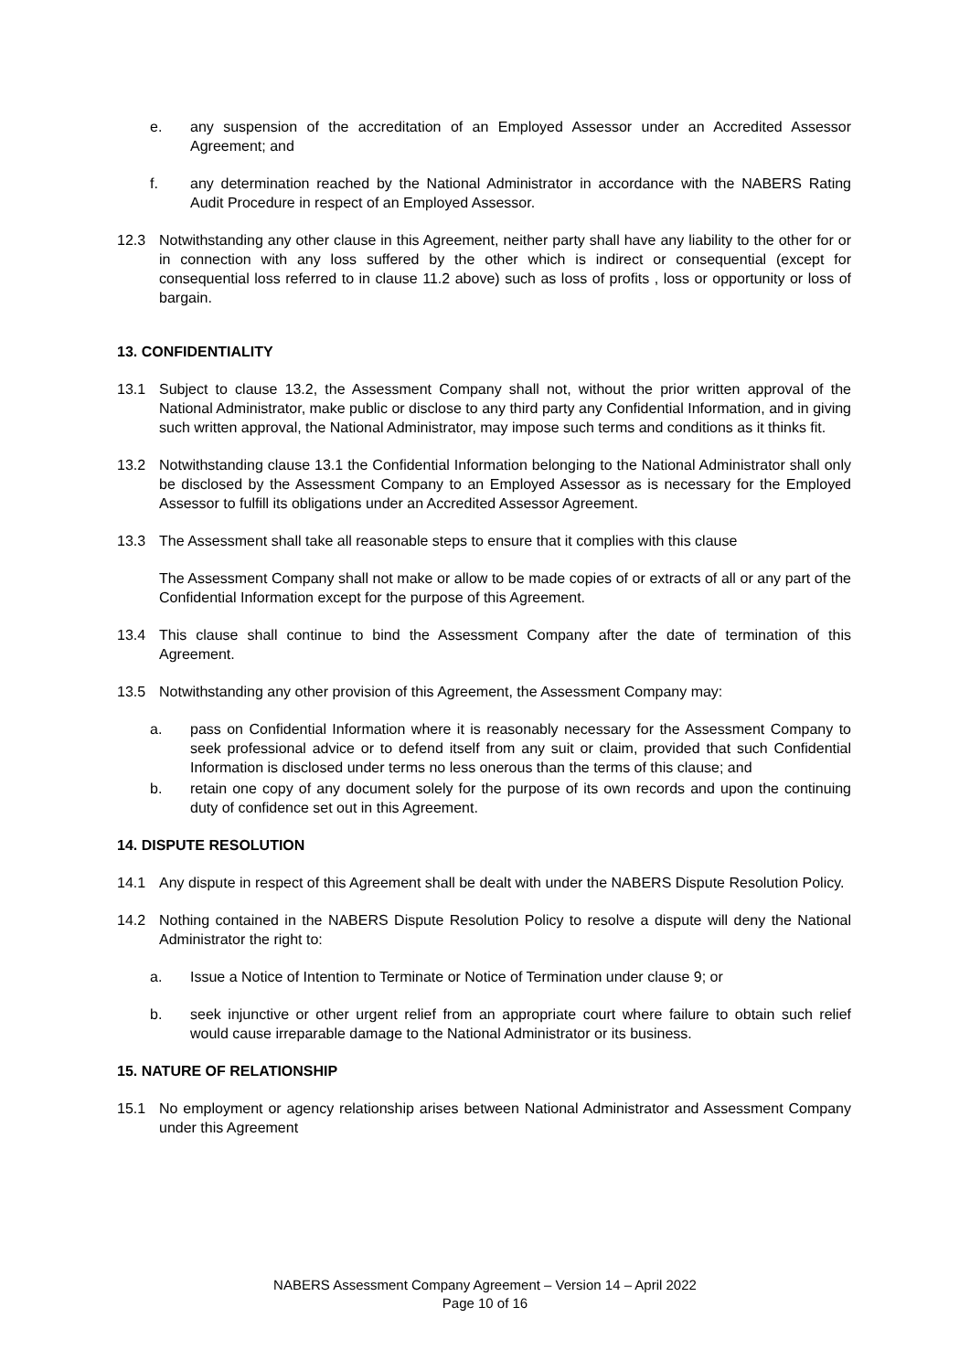e. any suspension of the accreditation of an Employed Assessor under an Accredited Assessor Agreement; and
f. any determination reached by the National Administrator in accordance with the NABERS Rating Audit Procedure in respect of an Employed Assessor.
12.3 Notwithstanding any other clause in this Agreement, neither party shall have any liability to the other for or in connection with any loss suffered by the other which is indirect or consequential (except for consequential loss referred to in clause 11.2 above) such as loss of profits , loss or opportunity or loss of bargain.
13. CONFIDENTIALITY
13.1 Subject to clause 13.2, the Assessment Company shall not, without the prior written approval of the National Administrator, make public or disclose to any third party any Confidential Information, and in giving such written approval, the National Administrator, may impose such terms and conditions as it thinks fit.
13.2 Notwithstanding clause 13.1 the Confidential Information belonging to the National Administrator shall only be disclosed by the Assessment Company to an Employed Assessor as is necessary for the Employed Assessor to fulfill its obligations under an Accredited Assessor Agreement.
13.3 The Assessment shall take all reasonable steps to ensure that it complies with this clause
The Assessment Company shall not make or allow to be made copies of or extracts of all or any part of the Confidential Information except for the purpose of this Agreement.
13.4 This clause shall continue to bind the Assessment Company after the date of termination of this Agreement.
13.5 Notwithstanding any other provision of this Agreement, the Assessment Company may:
a. pass on Confidential Information where it is reasonably necessary for the Assessment Company to seek professional advice or to defend itself from any suit or claim, provided that such Confidential Information is disclosed under terms no less onerous than the terms of this clause; and
b. retain one copy of any document solely for the purpose of its own records and upon the continuing duty of confidence set out in this Agreement.
14. DISPUTE RESOLUTION
14.1 Any dispute in respect of this Agreement shall be dealt with under the NABERS Dispute Resolution Policy.
14.2 Nothing contained in the NABERS Dispute Resolution Policy to resolve a dispute will deny the National Administrator the right to:
a. Issue a Notice of Intention to Terminate or Notice of Termination under clause 9; or
b. seek injunctive or other urgent relief from an appropriate court where failure to obtain such relief would cause irreparable damage to the National Administrator or its business.
15. NATURE OF RELATIONSHIP
15.1 No employment or agency relationship arises between National Administrator and Assessment Company under this Agreement
NABERS Assessment Company Agreement – Version 14 – April 2022
Page 10 of 16